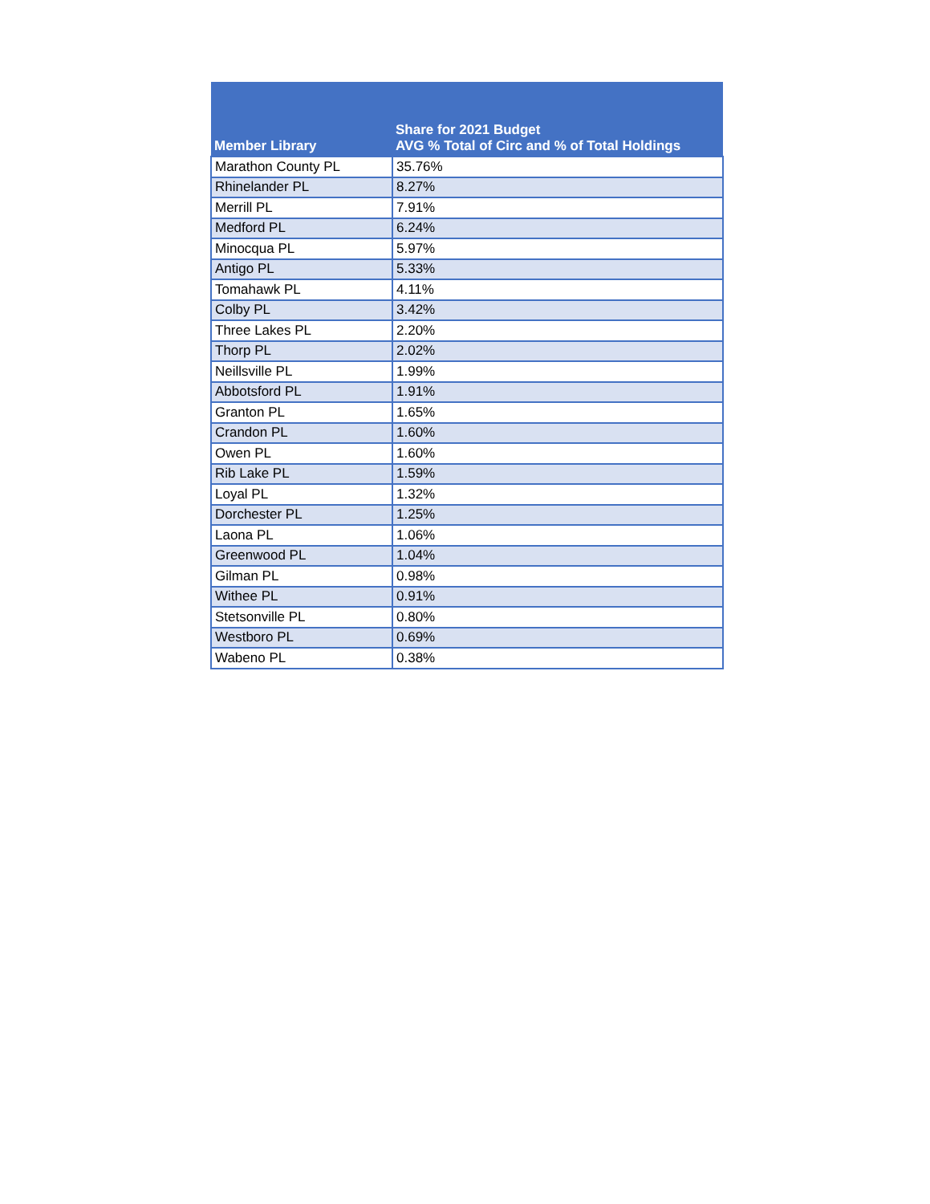| Member Library | Share for 2021 Budget AVG % Total of Circ and % of Total Holdings |
| --- | --- |
| Marathon County PL | 35.76% |
| Rhinelander PL | 8.27% |
| Merrill PL | 7.91% |
| Medford PL | 6.24% |
| Minocqua PL | 5.97% |
| Antigo PL | 5.33% |
| Tomahawk PL | 4.11% |
| Colby PL | 3.42% |
| Three Lakes PL | 2.20% |
| Thorp PL | 2.02% |
| Neillsville PL | 1.99% |
| Abbotsford PL | 1.91% |
| Granton PL | 1.65% |
| Crandon PL | 1.60% |
| Owen PL | 1.60% |
| Rib Lake PL | 1.59% |
| Loyal PL | 1.32% |
| Dorchester PL | 1.25% |
| Laona PL | 1.06% |
| Greenwood PL | 1.04% |
| Gilman PL | 0.98% |
| Withee PL | 0.91% |
| Stetsonville PL | 0.80% |
| Westboro PL | 0.69% |
| Wabeno PL | 0.38% |